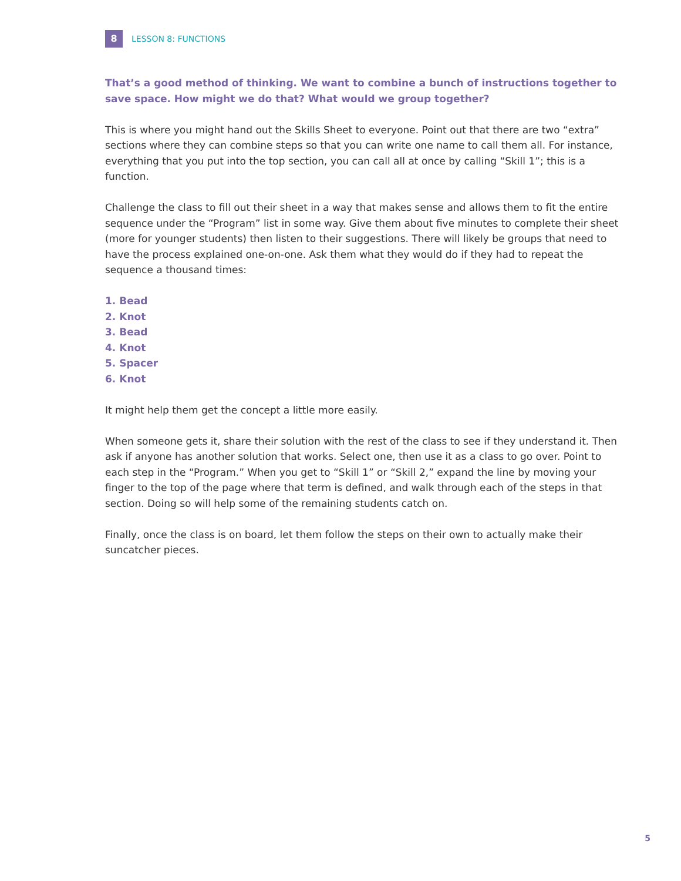8
LESSON 8: FUNCTIONS
That’s a good method of thinking. We want to combine a bunch of instructions together to save space. How might we do that? What would we group together?
This is where you might hand out the Skills Sheet to everyone. Point out that there are two “extra” sections where they can combine steps so that you can write one name to call them all. For instance, everything that you put into the top section, you can call all at once by calling “Skill 1”; this is a function.
Challenge the class to fill out their sheet in a way that makes sense and allows them to fit the entire sequence under the “Program” list in some way. Give them about five minutes to complete their sheet (more for younger students) then listen to their suggestions. There will likely be groups that need to have the process explained one-on-one. Ask them what they would do if they had to repeat the sequence a thousand times:
1. Bead
2. Knot
3. Bead
4. Knot
5. Spacer
6. Knot
It might help them get the concept a little more easily.
When someone gets it, share their solution with the rest of the class to see if they understand it. Then ask if anyone has another solution that works. Select one, then use it as a class to go over. Point to each step in the “Program.” When you get to “Skill 1” or “Skill 2,” expand the line by moving your finger to the top of the page where that term is defined, and walk through each of the steps in that section. Doing so will help some of the remaining students catch on.
Finally, once the class is on board, let them follow the steps on their own to actually make their suncatcher pieces.
5